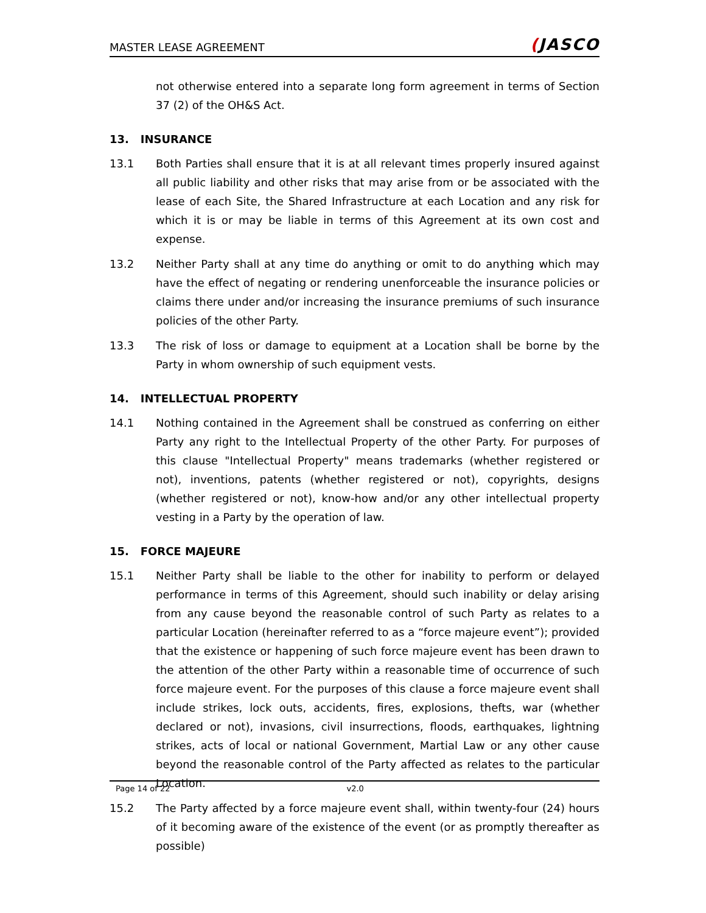MASTER LEASE AGREEMENT
(JASCO
not otherwise entered into a separate long form agreement in terms of Section 37 (2) of the OH&S Act.
13. INSURANCE
13.1 Both Parties shall ensure that it is at all relevant times properly insured against all public liability and other risks that may arise from or be associated with the lease of each Site, the Shared Infrastructure at each Location and any risk for which it is or may be liable in terms of this Agreement at its own cost and expense.
13.2 Neither Party shall at any time do anything or omit to do anything which may have the effect of negating or rendering unenforceable the insurance policies or claims there under and/or increasing the insurance premiums of such insurance policies of the other Party.
13.3 The risk of loss or damage to equipment at a Location shall be borne by the Party in whom ownership of such equipment vests.
14. INTELLECTUAL PROPERTY
14.1 Nothing contained in the Agreement shall be construed as conferring on either Party any right to the Intellectual Property of the other Party. For purposes of this clause "Intellectual Property" means trademarks (whether registered or not), inventions, patents (whether registered or not), copyrights, designs (whether registered or not), know-how and/or any other intellectual property vesting in a Party by the operation of law.
15. FORCE MAJEURE
15.1 Neither Party shall be liable to the other for inability to perform or delayed performance in terms of this Agreement, should such inability or delay arising from any cause beyond the reasonable control of such Party as relates to a particular Location (hereinafter referred to as a “force majeure event”); provided that the existence or happening of such force majeure event has been drawn to the attention of the other Party within a reasonable time of occurrence of such force majeure event. For the purposes of this clause a force majeure event shall include strikes, lock outs, accidents, fires, explosions, thefts, war (whether declared or not), invasions, civil insurrections, floods, earthquakes, lightning strikes, acts of local or national Government, Martial Law or any other cause beyond the reasonable control of the Party affected as relates to the particular Location.
15.2 The Party affected by a force majeure event shall, within twenty-four (24) hours of it becoming aware of the existence of the event (or as promptly thereafter as possible)
Page 14 of 22 v2.0